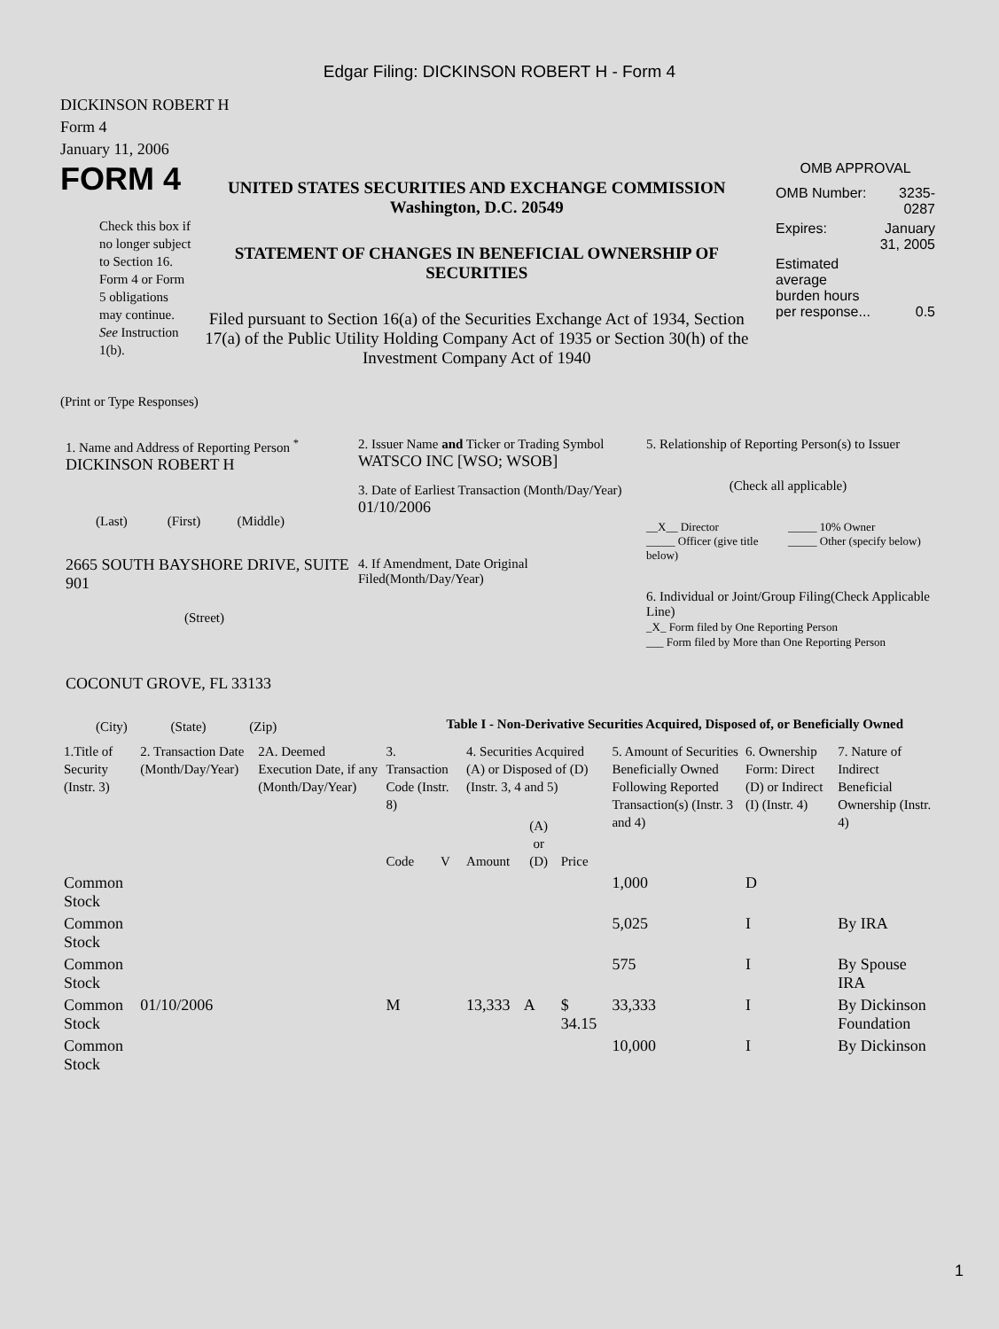Edgar Filing: DICKINSON ROBERT H - Form 4
DICKINSON ROBERT H
Form 4
January 11, 2006
FORM 4
Check this box if no longer subject to Section 16. Form 4 or Form 5 obligations may continue. See Instruction 1(b).
UNITED STATES SECURITIES AND EXCHANGE COMMISSION
Washington, D.C. 20549
STATEMENT OF CHANGES IN BENEFICIAL OWNERSHIP OF SECURITIES
Filed pursuant to Section 16(a) of the Securities Exchange Act of 1934, Section 17(a) of the Public Utility Holding Company Act of 1935 or Section 30(h) of the Investment Company Act of 1940
OMB APPROVAL
| OMB Number: | 3235-0287 |
| Expires: | January 31, 2005 |
| Estimated average burden hours per response... | 0.5 |
(Print or Type Responses)
1. Name and Address of Reporting Person <sup>*</sup>
DICKINSON ROBERT H
(Last) (First) (Middle)
2665 SOUTH BAYSHORE DRIVE, SUITE 901
(Street)
COCONUT GROVE, FL 33133
(City) (State) (Zip)
2. Issuer Name and Ticker or Trading Symbol
WATSCO INC [WSO; WSOB]
3. Date of Earliest Transaction (Month/Day/Year)
01/10/2006
4. If Amendment, Date Original Filed(Month/Day/Year)
5. Relationship of Reporting Person(s) to Issuer
(Check all applicable)
__X__ Director
_____ Officer (give title below)
_____ 10% Owner
_____ Other (specify below)
6. Individual or Joint/Group Filing(Check Applicable Line)
_X_ Form filed by One Reporting Person
___ Form filed by More than One Reporting Person
Table I - Non-Derivative Securities Acquired, Disposed of, or Beneficially Owned
| 1.Title of Security (Instr. 3) | 2. Transaction Date (Month/Day/Year) | 2A. Deemed Execution Date, if any (Month/Day/Year) | 3. Transaction Code (Instr. 8) | | 4. Securities Acquired (A) or Disposed of (D) (Instr. 3, 4 and 5) | | | 5. Amount of Securities Beneficially Owned Following Reported Transaction(s) (Instr. 3 and 4) | 6. Ownership Form: Direct (D) or Indirect (I) (Instr. 4) | 7. Nature of Indirect Beneficial Ownership (Instr. 4) |
| | | | Code | V | Amount | (A) or (D) | Price | | | |
| Common Stock | | | | | | | | 1,000 | D | |
| Common Stock | | | | | | | | 5,025 | I | By IRA |
| Common Stock | | | | | | | | 575 | I | By Spouse IRA |
| Common Stock | 01/10/2006 | | M | | 13,333 | A | $ 34.15 | 33,333 | I | By Dickinson Foundation |
| Common Stock | | | | | | | | 10,000 | I | By Dickinson |
1